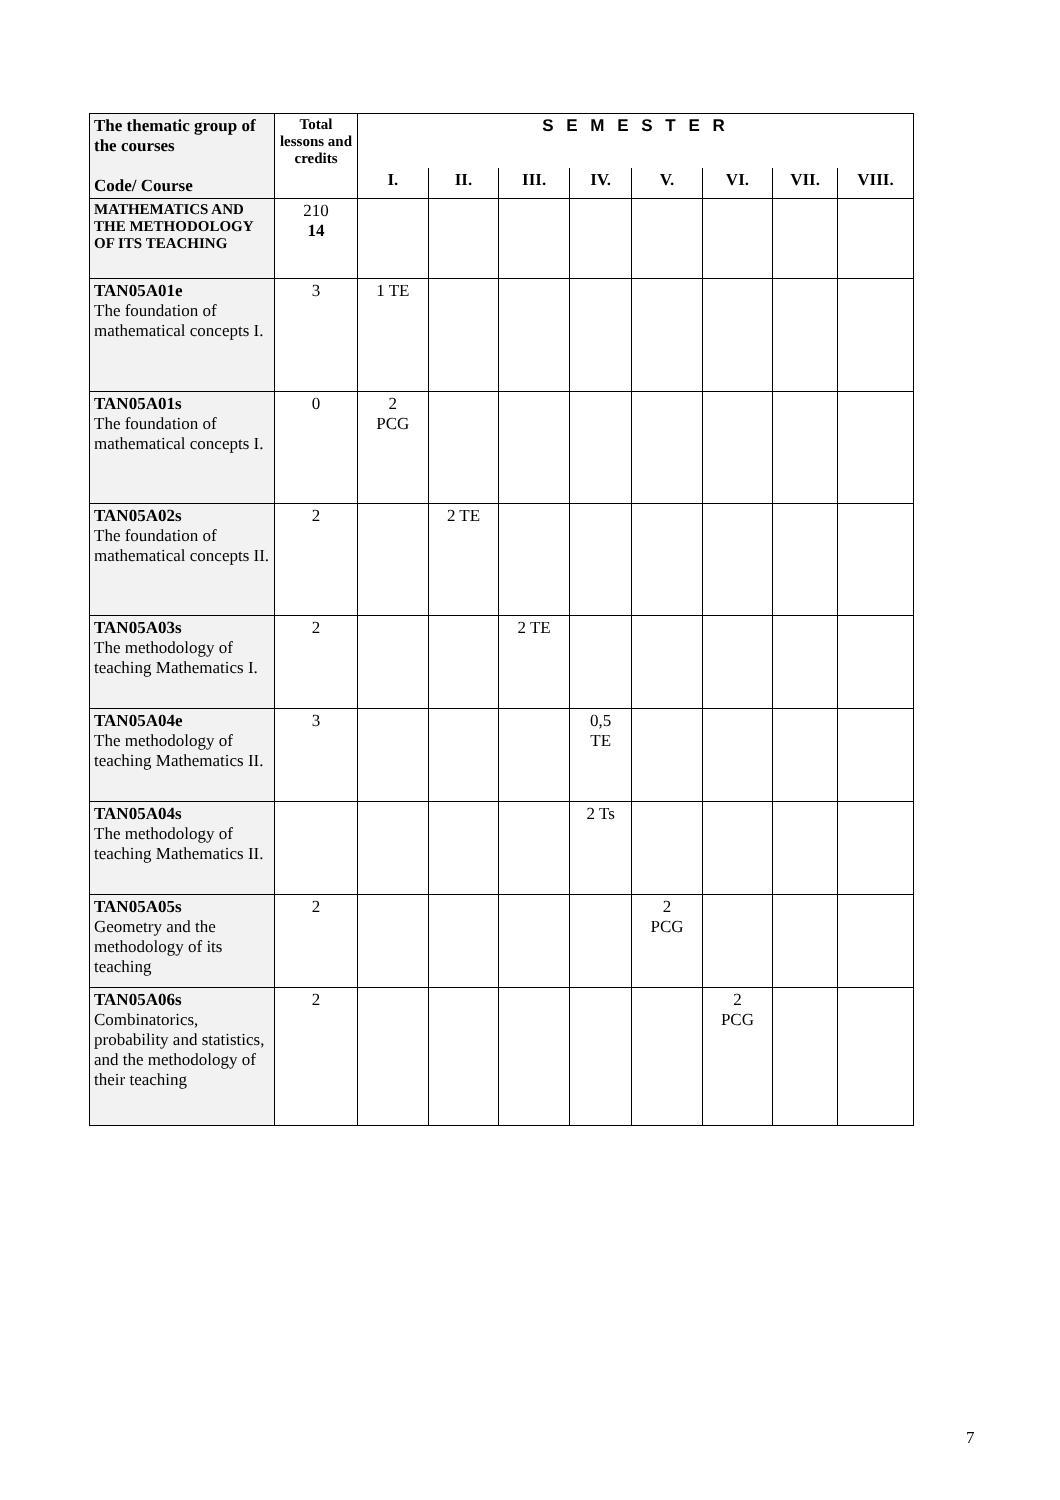| The thematic group of the courses Code/ Course | Total lessons and credits | S E M E S T E R | | | | | | | |
| --- | --- | --- | --- | --- | --- | --- | --- | --- | --- |
| | | I. | II. | III. | IV. | V. | VI. | VII. | VIII. |
| MATHEMATICS AND THE METHODOLOGY OF ITS TEACHING | 210 14 | | | | | | | | |
| TAN05A01e The foundation of mathematical concepts I. | 3 | 1 TE | | | | | | | |
| TAN05A01s The foundation of mathematical concepts I. | 0 | 2 PCG | | | | | | | |
| TAN05A02s The foundation of mathematical concepts II. | 2 | | 2 TE | | | | | | |
| TAN05A03s The methodology of teaching Mathematics I. | 2 | | | 2 TE | | | | | |
| TAN05A04e The methodology of teaching Mathematics II. | 3 | | | | 0,5 TE | | | | |
| TAN05A04s The methodology of teaching Mathematics II. | | | | | 2 Ts | | | | |
| TAN05A05s Geometry and the methodology of its teaching | 2 | | | | | 2 PCG | | | |
| TAN05A06s Combinatorics, probability and statistics, and the methodology of their teaching | 2 | | | | | | 2 PCG | | |
7